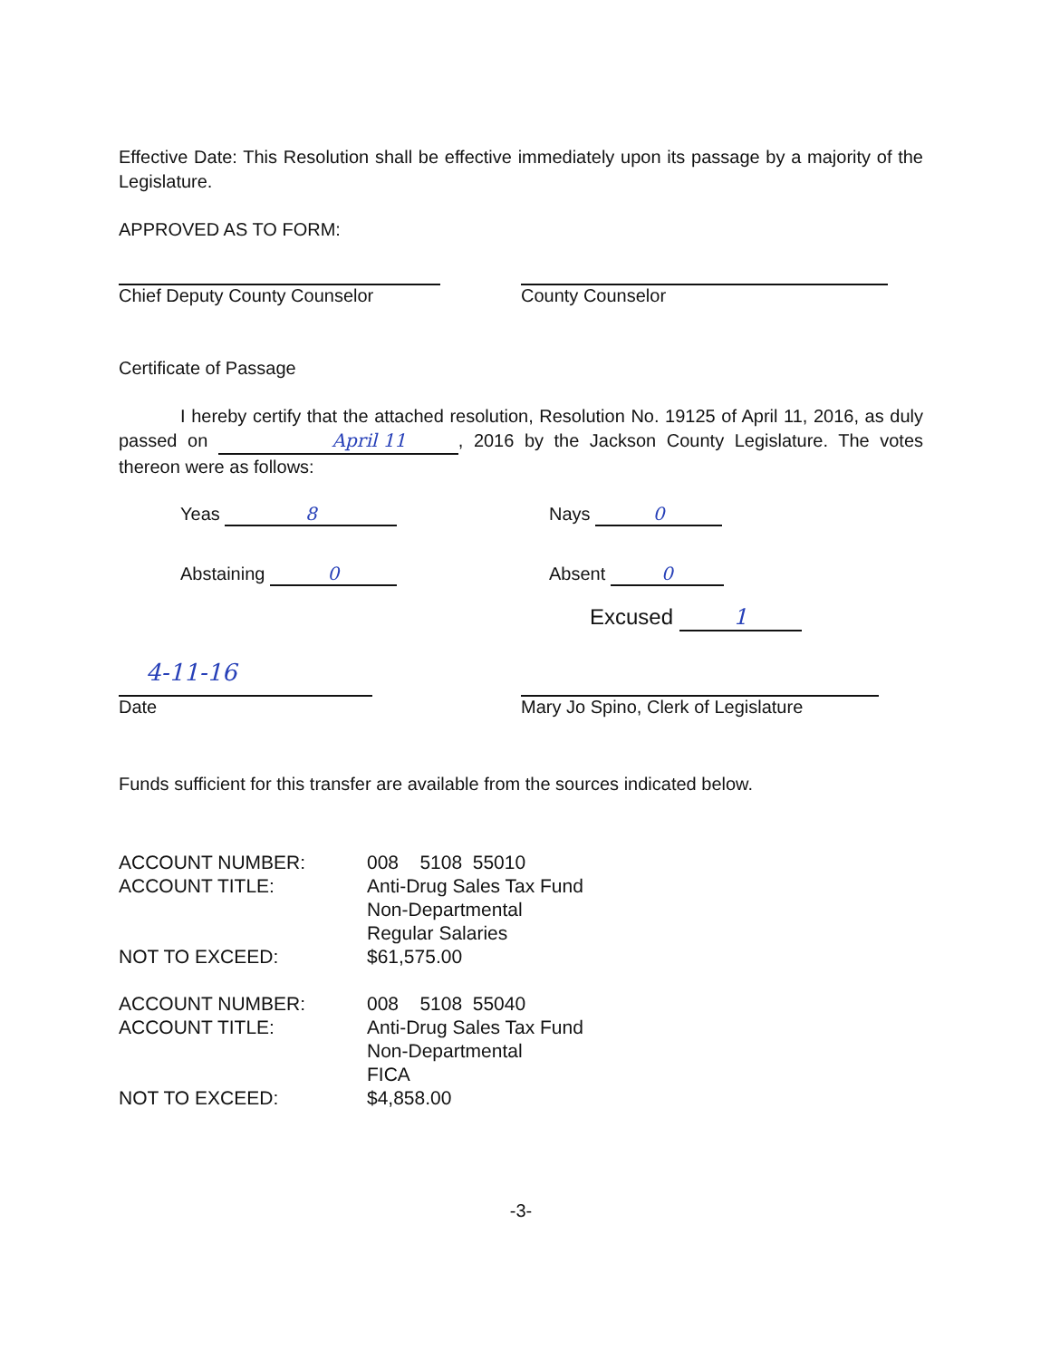Effective Date: This Resolution shall be effective immediately upon its passage by a majority of the Legislature.
APPROVED AS TO FORM:
Chief Deputy County Counselor County Counselor
Certificate of Passage
I hereby certify that the attached resolution, Resolution No. 19125 of April 11, 2016, as duly passed on April 11, 2016 by the Jackson County Legislature. The votes thereon were as follows:
Yeas 8 Nays 0
Abstaining 0 Absent 0
Excused 1
4-11-16
Date
Mary Jo Spino, Clerk of Legislature
Funds sufficient for this transfer are available from the sources indicated below.
| ACCOUNT NUMBER: | 008 5108 55010 |
| ACCOUNT TITLE: | Anti-Drug Sales Tax Fund Non-Departmental Regular Salaries |
| NOT TO EXCEED: | $61,575.00 |
| ACCOUNT NUMBER: | 008 5108 55040 |
| ACCOUNT TITLE: | Anti-Drug Sales Tax Fund Non-Departmental FICA |
| NOT TO EXCEED: | $4,858.00 |
-3-